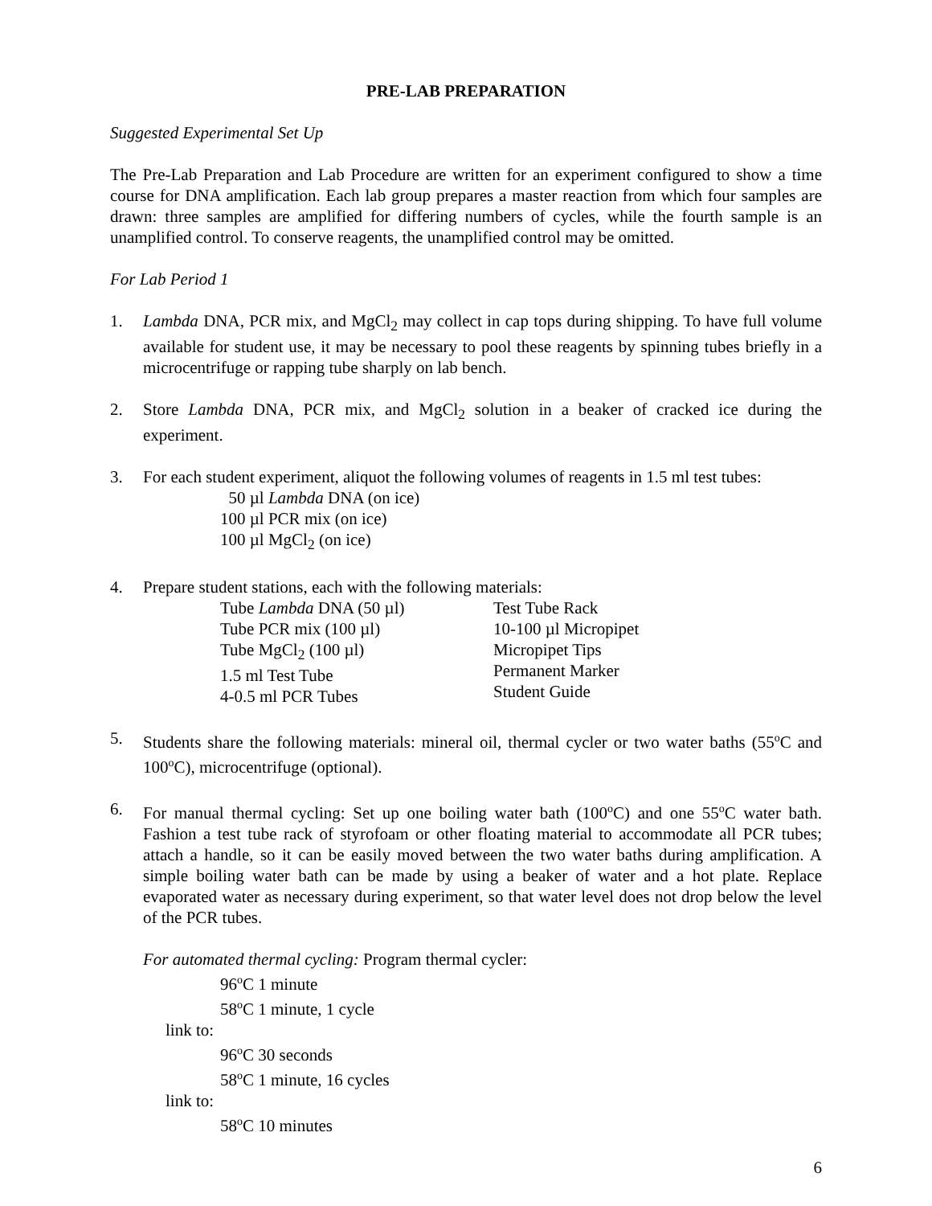PRE-LAB PREPARATION
Suggested Experimental Set Up
The Pre-Lab Preparation and Lab Procedure are written for an experiment configured to show a time course for DNA amplification. Each lab group prepares a master reaction from which four samples are drawn: three samples are amplified for differing numbers of cycles, while the fourth sample is an unamplified control. To conserve reagents, the unamplified control may be omitted.
For Lab Period 1
1. Lambda DNA, PCR mix, and MgCl<sub>2</sub> may collect in cap tops during shipping. To have full volume available for student use, it may be necessary to pool these reagents by spinning tubes briefly in a microcentrifuge or rapping tube sharply on lab bench.
2. Store Lambda DNA, PCR mix, and MgCl<sub>2</sub> solution in a beaker of cracked ice during the experiment.
3. For each student experiment, aliquot the following volumes of reagents in 1.5 ml test tubes:
50 µl Lambda DNA (on ice)
100 µl PCR mix (on ice)
100 µl MgCl<sub>2</sub> (on ice)
4. Prepare student stations, each with the following materials:
Tube Lambda DNA (50 µl)
Tube PCR mix (100 µl)
Tube MgCl<sub>2</sub> (100 µl)
1.5 ml Test Tube
4-0.5 ml PCR Tubes
Test Tube Rack
10-100 µl Micropipet
Micropipet Tips
Permanent Marker
Student Guide
5. Students share the following materials: mineral oil, thermal cycler or two water baths (55<sup>o</sup>C and 100<sup>o</sup>C), microcentrifuge (optional).
6. For manual thermal cycling: Set up one boiling water bath (100<sup>o</sup>C) and one 55<sup>o</sup>C water bath. Fashion a test tube rack of styrofoam or other floating material to accommodate all PCR tubes; attach a handle, so it can be easily moved between the two water baths during amplification. A simple boiling water bath can be made by using a beaker of water and a hot plate. Replace evaporated water as necessary during experiment, so that water level does not drop below the level of the PCR tubes.
For automated thermal cycling: Program thermal cycler:
96<sup>o</sup>C 1 minute
58<sup>o</sup>C 1 minute, 1 cycle
link to:
96<sup>o</sup>C 30 seconds
58<sup>o</sup>C 1 minute, 16 cycles
link to:
58<sup>o</sup>C 10 minutes
6